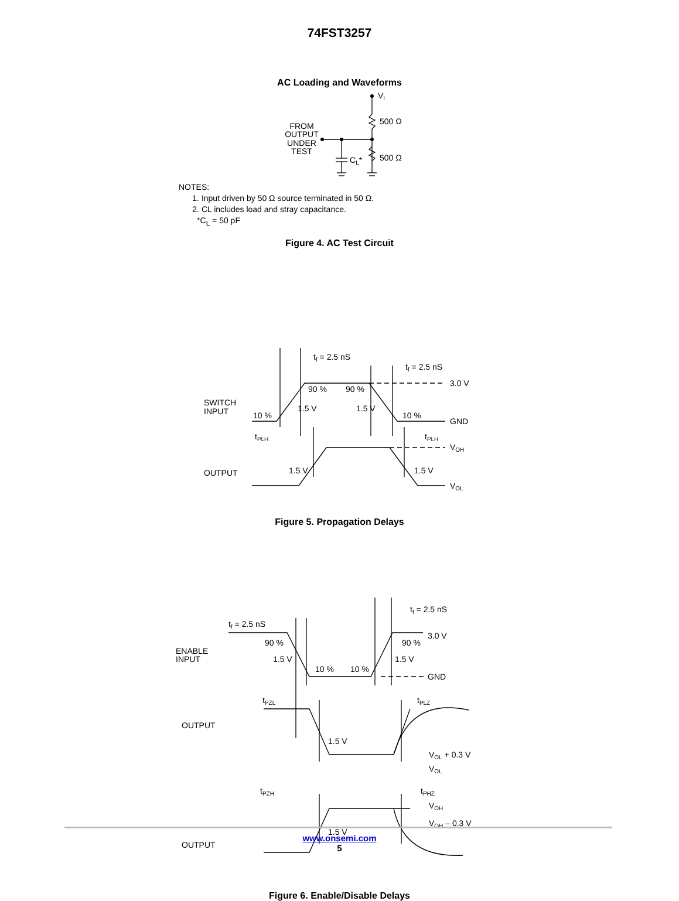74FST3257
AC Loading and Waveforms
VI
500 Ω
500 Ω
CL*
FROM
OUTPUT
UNDER
TEST
NOTES:
1. Input driven by 50 Ω source terminated in 50 Ω.
2. CL includes load and stray capacitance.
*C<sub>L</sub> = 50 pF
Figure 4. AC Test Circuit
tf = 2.5 nS
tf = 2.5 nS
3.0 V
GND
90 %
90 %
1.5 V
1.5 V
10 %
10 %
SWITCH
INPUT
tPLH
tPLH
VOH
VOL
1.5 V
1.5 V
OUTPUT
Figure 5. Propagation Delays
tf = 2.5 nS
tf = 2.5 nS
3.0 V
GND
90 %
90 %
1.5 V
1.5 V
10 %
10 %
ENABLE
INPUT
tPZL
tPLZ
OUTPUT
1.5 V
VOL + 0.3 V
VOL
tPZH
tPHZ
VOH
VOH – 0.3 V
1.5 V
OUTPUT
Figure 6. Enable/Disable Delays
www.onsemi.com
5